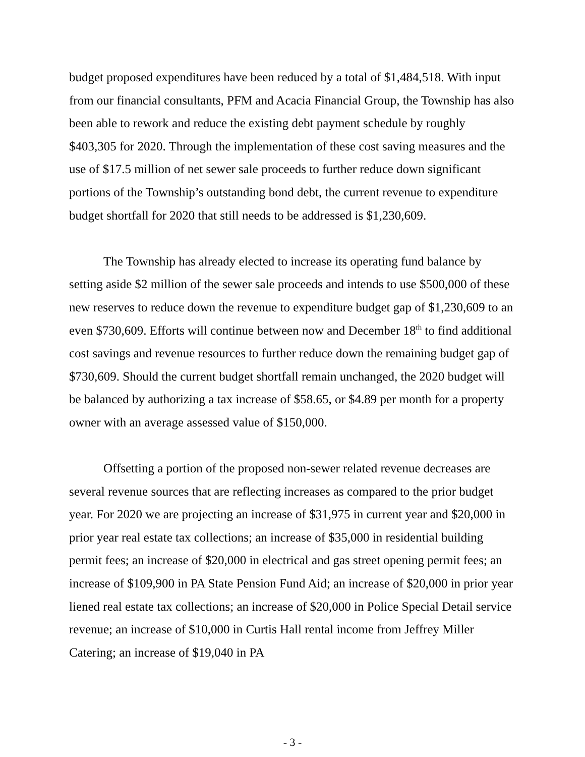budget proposed expenditures have been reduced by a total of $1,484,518. With input from our financial consultants, PFM and Acacia Financial Group, the Township has also been able to rework and reduce the existing debt payment schedule by roughly $403,305 for 2020. Through the implementation of these cost saving measures and the use of $17.5 million of net sewer sale proceeds to further reduce down significant portions of the Township’s outstanding bond debt, the current revenue to expenditure budget shortfall for 2020 that still needs to be addressed is $1,230,609.
The Township has already elected to increase its operating fund balance by setting aside $2 million of the sewer sale proceeds and intends to use $500,000 of these new reserves to reduce down the revenue to expenditure budget gap of $1,230,609 to an even $730,609. Efforts will continue between now and December 18<sup>th</sup> to find additional cost savings and revenue resources to further reduce down the remaining budget gap of $730,609. Should the current budget shortfall remain unchanged, the 2020 budget will be balanced by authorizing a tax increase of $58.65, or $4.89 per month for a property owner with an average assessed value of $150,000.
Offsetting a portion of the proposed non-sewer related revenue decreases are several revenue sources that are reflecting increases as compared to the prior budget year. For 2020 we are projecting an increase of $31,975 in current year and $20,000 in prior year real estate tax collections; an increase of $35,000 in residential building permit fees; an increase of $20,000 in electrical and gas street opening permit fees; an increase of $109,900 in PA State Pension Fund Aid; an increase of $20,000 in prior year liened real estate tax collections; an increase of $20,000 in Police Special Detail service revenue; an increase of $10,000 in Curtis Hall rental income from Jeffrey Miller Catering; an increase of $19,040 in PA
- 3 -